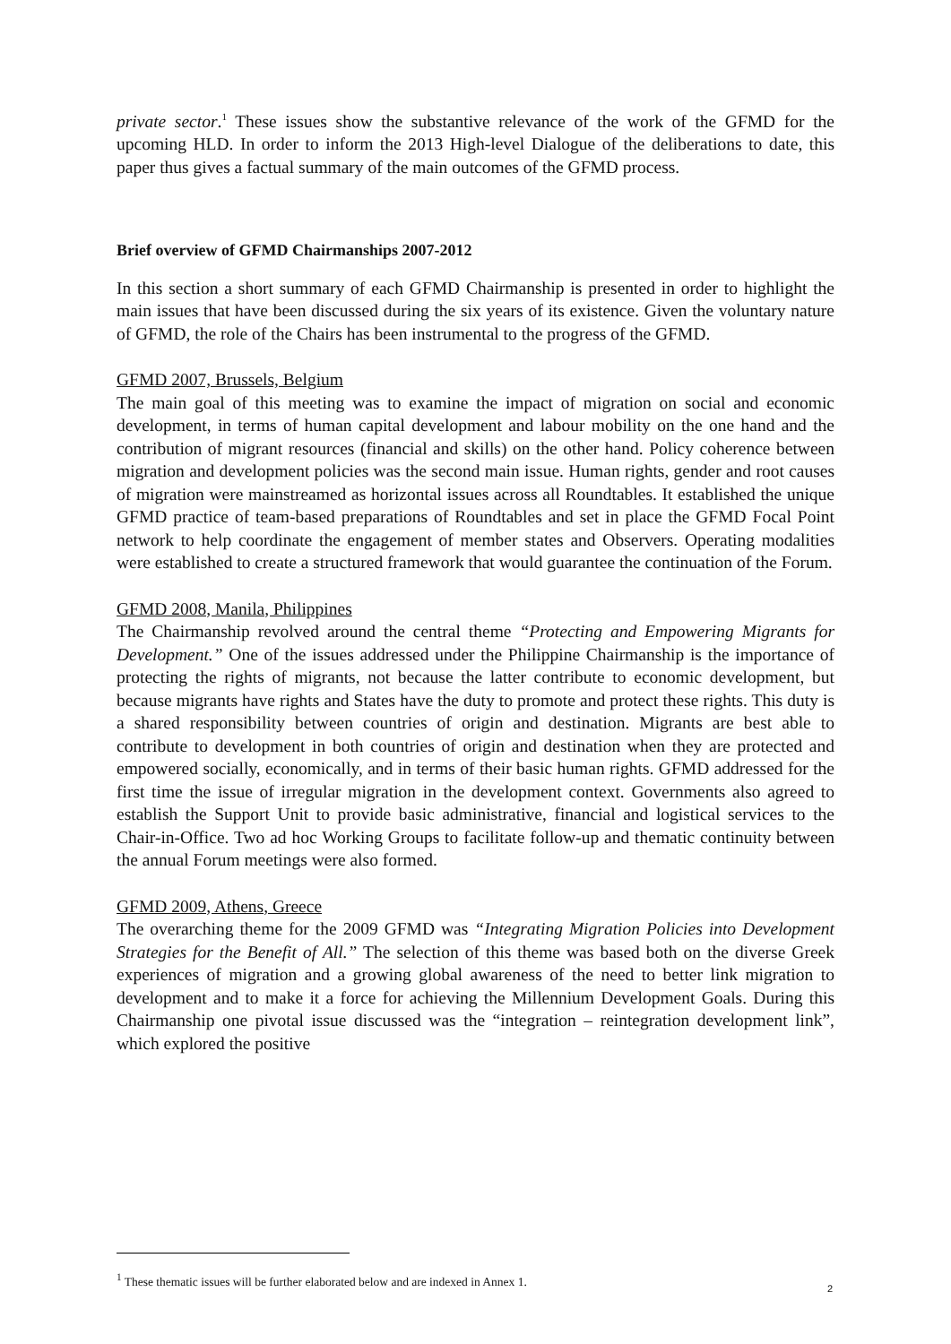private sector.<sup>1</sup> These issues show the substantive relevance of the work of the GFMD for the upcoming HLD. In order to inform the 2013 High-level Dialogue of the deliberations to date, this paper thus gives a factual summary of the main outcomes of the GFMD process.
Brief overview of GFMD Chairmanships 2007-2012
In this section a short summary of each GFMD Chairmanship is presented in order to highlight the main issues that have been discussed during the six years of its existence. Given the voluntary nature of GFMD, the role of the Chairs has been instrumental to the progress of the GFMD.
GFMD 2007, Brussels, Belgium
The main goal of this meeting was to examine the impact of migration on social and economic development, in terms of human capital development and labour mobility on the one hand and the contribution of migrant resources (financial and skills) on the other hand. Policy coherence between migration and development policies was the second main issue. Human rights, gender and root causes of migration were mainstreamed as horizontal issues across all Roundtables. It established the unique GFMD practice of team-based preparations of Roundtables and set in place the GFMD Focal Point network to help coordinate the engagement of member states and Observers. Operating modalities were established to create a structured framework that would guarantee the continuation of the Forum.
GFMD 2008, Manila, Philippines
The Chairmanship revolved around the central theme “Protecting and Empowering Migrants for Development.” One of the issues addressed under the Philippine Chairmanship is the importance of protecting the rights of migrants, not because the latter contribute to economic development, but because migrants have rights and States have the duty to promote and protect these rights. This duty is a shared responsibility between countries of origin and destination. Migrants are best able to contribute to development in both countries of origin and destination when they are protected and empowered socially, economically, and in terms of their basic human rights. GFMD addressed for the first time the issue of irregular migration in the development context. Governments also agreed to establish the Support Unit to provide basic administrative, financial and logistical services to the Chair-in-Office. Two ad hoc Working Groups to facilitate follow-up and thematic continuity between the annual Forum meetings were also formed.
GFMD 2009, Athens, Greece
The overarching theme for the 2009 GFMD was “Integrating Migration Policies into Development Strategies for the Benefit of All.” The selection of this theme was based both on the diverse Greek experiences of migration and a growing global awareness of the need to better link migration to development and to make it a force for achieving the Millennium Development Goals. During this Chairmanship one pivotal issue discussed was the “integration – reintegration development link”, which explored the positive
<sup>1</sup> These thematic issues will be further elaborated below and are indexed in Annex 1.
2